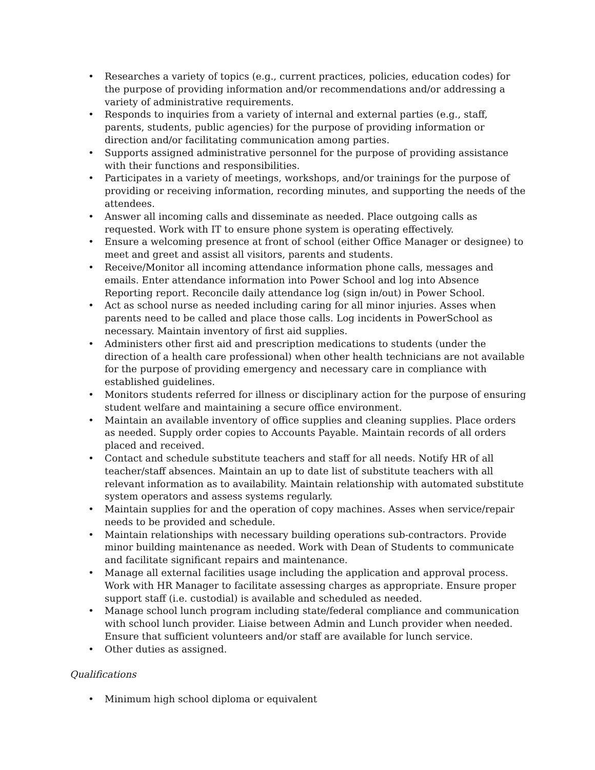• Researches a variety of topics (e.g., current practices, policies, education codes) for the purpose of providing information and/or recommendations and/or addressing a variety of administrative requirements.
• Responds to inquiries from a variety of internal and external parties (e.g., staff, parents, students, public agencies) for the purpose of providing information or direction and/or facilitating communication among parties.
• Supports assigned administrative personnel for the purpose of providing assistance with their functions and responsibilities.
• Participates in a variety of meetings, workshops, and/or trainings for the purpose of providing or receiving information, recording minutes, and supporting the needs of the attendees.
• Answer all incoming calls and disseminate as needed. Place outgoing calls as requested. Work with IT to ensure phone system is operating effectively.
• Ensure a welcoming presence at front of school (either Office Manager or designee) to meet and greet and assist all visitors, parents and students.
• Receive/Monitor all incoming attendance information phone calls, messages and emails. Enter attendance information into Power School and log into Absence Reporting report. Reconcile daily attendance log (sign in/out) in Power School.
• Act as school nurse as needed including caring for all minor injuries. Asses when parents need to be called and place those calls. Log incidents in PowerSchool as necessary. Maintain inventory of first aid supplies.
• Administers other first aid and prescription medications to students (under the direction of a health care professional) when other health technicians are not available for the purpose of providing emergency and necessary care in compliance with established guidelines.
• Monitors students referred for illness or disciplinary action for the purpose of ensuring student welfare and maintaining a secure office environment.
• Maintain an available inventory of office supplies and cleaning supplies. Place orders as needed. Supply order copies to Accounts Payable. Maintain records of all orders placed and received.
• Contact and schedule substitute teachers and staff for all needs. Notify HR of all teacher/staff absences. Maintain an up to date list of substitute teachers with all relevant information as to availability. Maintain relationship with automated substitute system operators and assess systems regularly.
• Maintain supplies for and the operation of copy machines. Asses when service/repair needs to be provided and schedule.
• Maintain relationships with necessary building operations sub-contractors. Provide minor building maintenance as needed. Work with Dean of Students to communicate and facilitate significant repairs and maintenance.
• Manage all external facilities usage including the application and approval process. Work with HR Manager to facilitate assessing charges as appropriate. Ensure proper support staff (i.e. custodial) is available and scheduled as needed.
• Manage school lunch program including state/federal compliance and communication with school lunch provider. Liaise between Admin and Lunch provider when needed. Ensure that sufficient volunteers and/or staff are available for lunch service.
• Other duties as assigned.
Qualifications
• Minimum high school diploma or equivalent